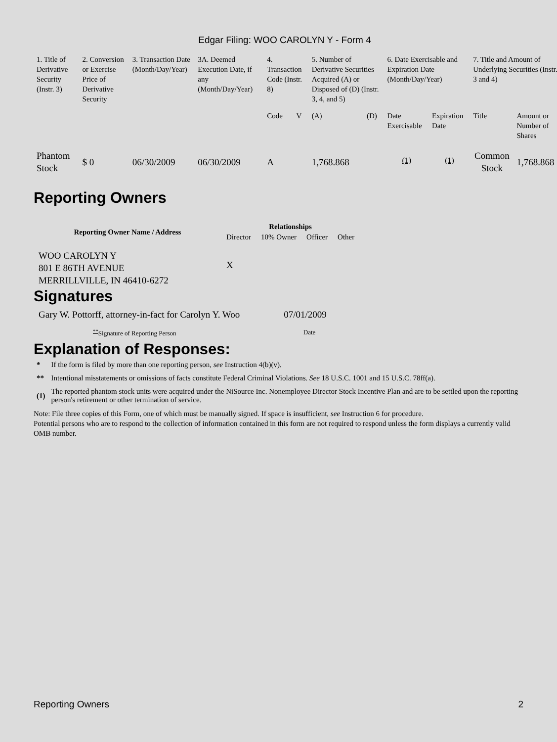Edgar Filing: WOO CAROLYN Y - Form 4
| 1. Title of Derivative Security (Instr. 3) | 2. Conversion or Exercise Price of Derivative Security | 3. Transaction Date (Month/Day/Year) | 3A. Deemed Execution Date, if any (Month/Day/Year) | 4. Transaction Code (Instr. 8) | | 5. Number of Derivative Securities Acquired (A) or Disposed of (D) (Instr. 3, 4, and 5) | | 6. Date Exercisable and Expiration Date (Month/Day/Year) | | 7. Title and Amount of Underlying Securities (Instr. 3 and 4) | |
| --- | --- | --- | --- | --- | --- | --- | --- | --- | --- | --- | --- |
| | | | | Code | V | (A) | (D) | Date Exercisable | Expiration Date | Title | Amount or Number of Shares |
| Phantom Stock | $ 0 | 06/30/2009 | 06/30/2009 | A | | 1,768.868 | | <sup>(1)</sup> | <sup>(1)</sup> | Common Stock | 1,768.868 |
Reporting Owners
| Reporting Owner Name / Address | Relationships | | | |
| --- | --- | --- | --- | --- |
| | Director | 10% Owner | Officer | Other |
| WOO CAROLYN Y 801 E 86TH AVENUE MERRILLVILLE, IN 46410-6272 | X | | | |
Signatures
| Gary W. Pottorff, attorney-in-fact for Carolyn Y. Woo | 07/01/2009 |
| <sup>**</sup> Signature of Reporting Person | Date |
Explanation of Responses:
| * | If the form is filed by more than one reporting person, see Instruction 4(b)(v). |
| ** | Intentional misstatements or omissions of facts constitute Federal Criminal Violations. See 18 U.S.C. 1001 and 15 U.S.C. 78ff(a). |
| (1) | The reported phantom stock units were acquired under the NiSource Inc. Nonemployee Director Stock Incentive Plan and are to be settled upon the reporting person's retirement or other termination of service. |
Note: File three copies of this Form, one of which must be manually signed. If space is insufficient, see Instruction 6 for procedure.
Potential persons who are to respond to the collection of information contained in this form are not required to respond unless the form displays a currently valid OMB number.
Reporting Owners 2